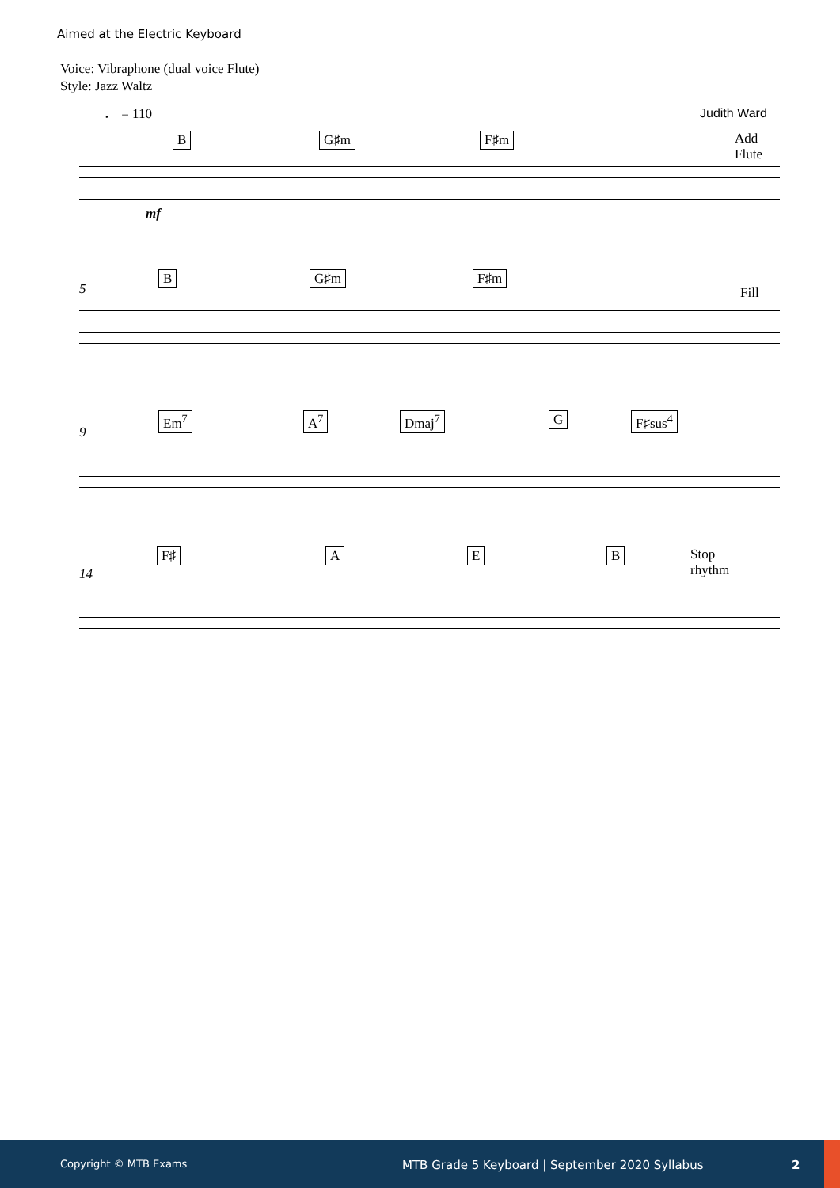Aimed at the Electric Keyboard
Voice: Vibraphone (dual voice Flute)
Style: Jazz Waltz
♩ = 110 Judith Ward
B G♯m F♯m Add
Flute
mf
5
B G♯m F♯m
Fill
9
Em<sup>7</sup> A<sup>7</sup> Dmaj<sup>7</sup> G F♯sus<sup>4</sup>
14
F♯ A E B Stop
rhythm
Copyright © MTB Exams MTB Grade 5 Keyboard | September 2020 Syllabus 2